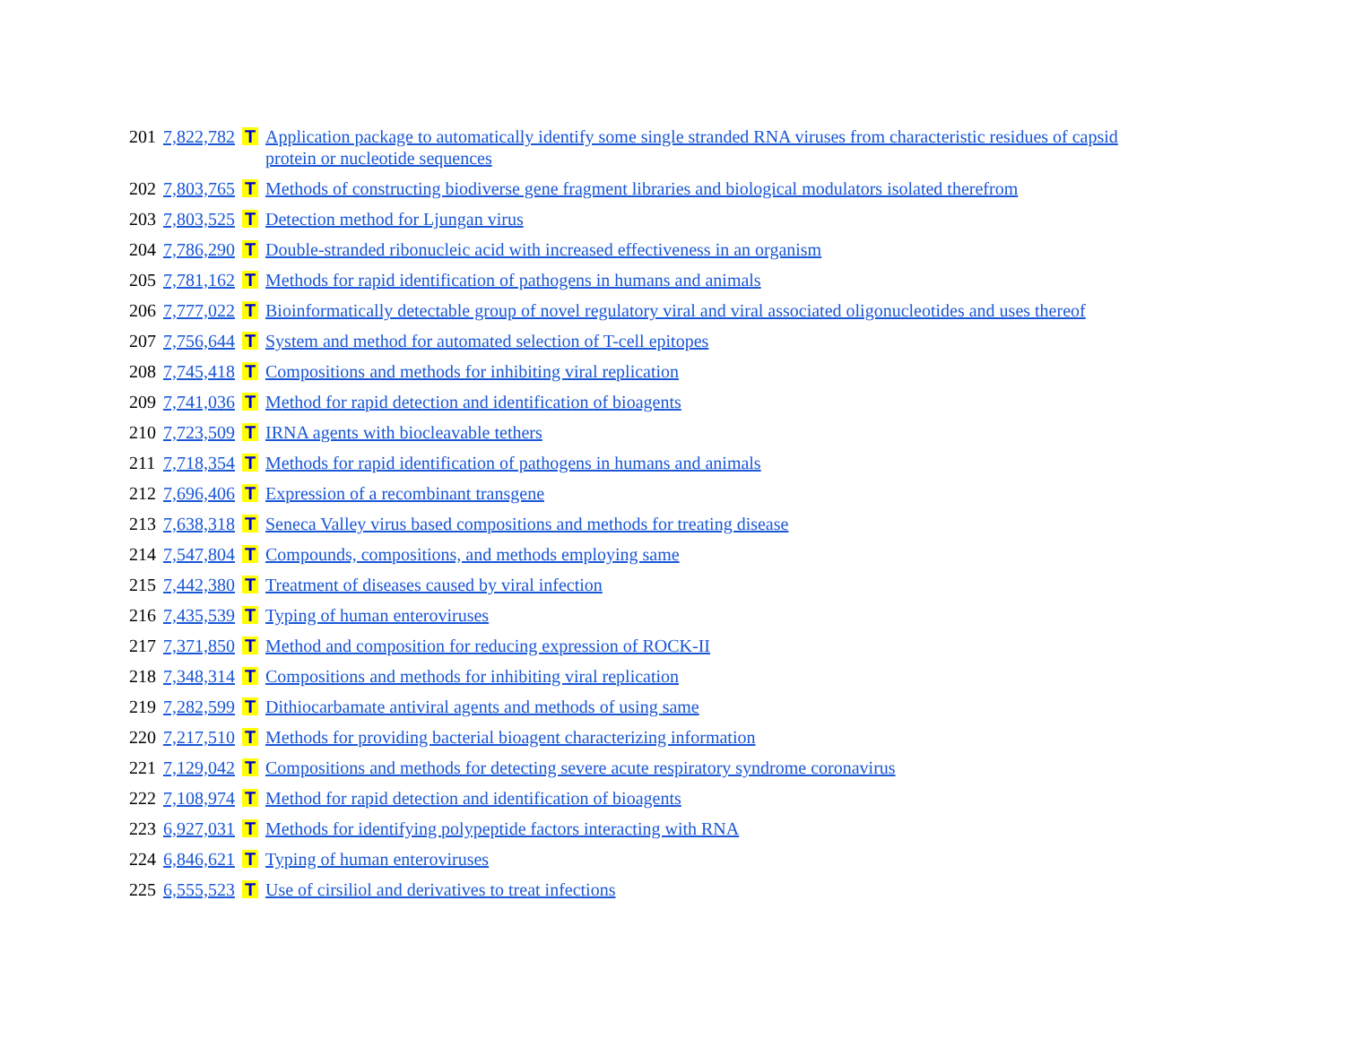| 201 | 7,822,782 | T | Application package to automatically identify some single stranded RNA viruses from characteristic residues of capsid protein or nucleotide sequences |
| 202 | 7,803,765 | T | Methods of constructing biodiverse gene fragment libraries and biological modulators isolated therefrom |
| 203 | 7,803,525 | T | Detection method for Ljungan virus |
| 204 | 7,786,290 | T | Double-stranded ribonucleic acid with increased effectiveness in an organism |
| 205 | 7,781,162 | T | Methods for rapid identification of pathogens in humans and animals |
| 206 | 7,777,022 | T | Bioinformatically detectable group of novel regulatory viral and viral associated oligonucleotides and uses thereof |
| 207 | 7,756,644 | T | System and method for automated selection of T-cell epitopes |
| 208 | 7,745,418 | T | Compositions and methods for inhibiting viral replication |
| 209 | 7,741,036 | T | Method for rapid detection and identification of bioagents |
| 210 | 7,723,509 | T | IRNA agents with biocleavable tethers |
| 211 | 7,718,354 | T | Methods for rapid identification of pathogens in humans and animals |
| 212 | 7,696,406 | T | Expression of a recombinant transgene |
| 213 | 7,638,318 | T | Seneca Valley virus based compositions and methods for treating disease |
| 214 | 7,547,804 | T | Compounds, compositions, and methods employing same |
| 215 | 7,442,380 | T | Treatment of diseases caused by viral infection |
| 216 | 7,435,539 | T | Typing of human enteroviruses |
| 217 | 7,371,850 | T | Method and composition for reducing expression of ROCK-II |
| 218 | 7,348,314 | T | Compositions and methods for inhibiting viral replication |
| 219 | 7,282,599 | T | Dithiocarbamate antiviral agents and methods of using same |
| 220 | 7,217,510 | T | Methods for providing bacterial bioagent characterizing information |
| 221 | 7,129,042 | T | Compositions and methods for detecting severe acute respiratory syndrome coronavirus |
| 222 | 7,108,974 | T | Method for rapid detection and identification of bioagents |
| 223 | 6,927,031 | T | Methods for identifying polypeptide factors interacting with RNA |
| 224 | 6,846,621 | T | Typing of human enteroviruses |
| 225 | 6,555,523 | T | Use of cirsiliol and derivatives to treat infections |